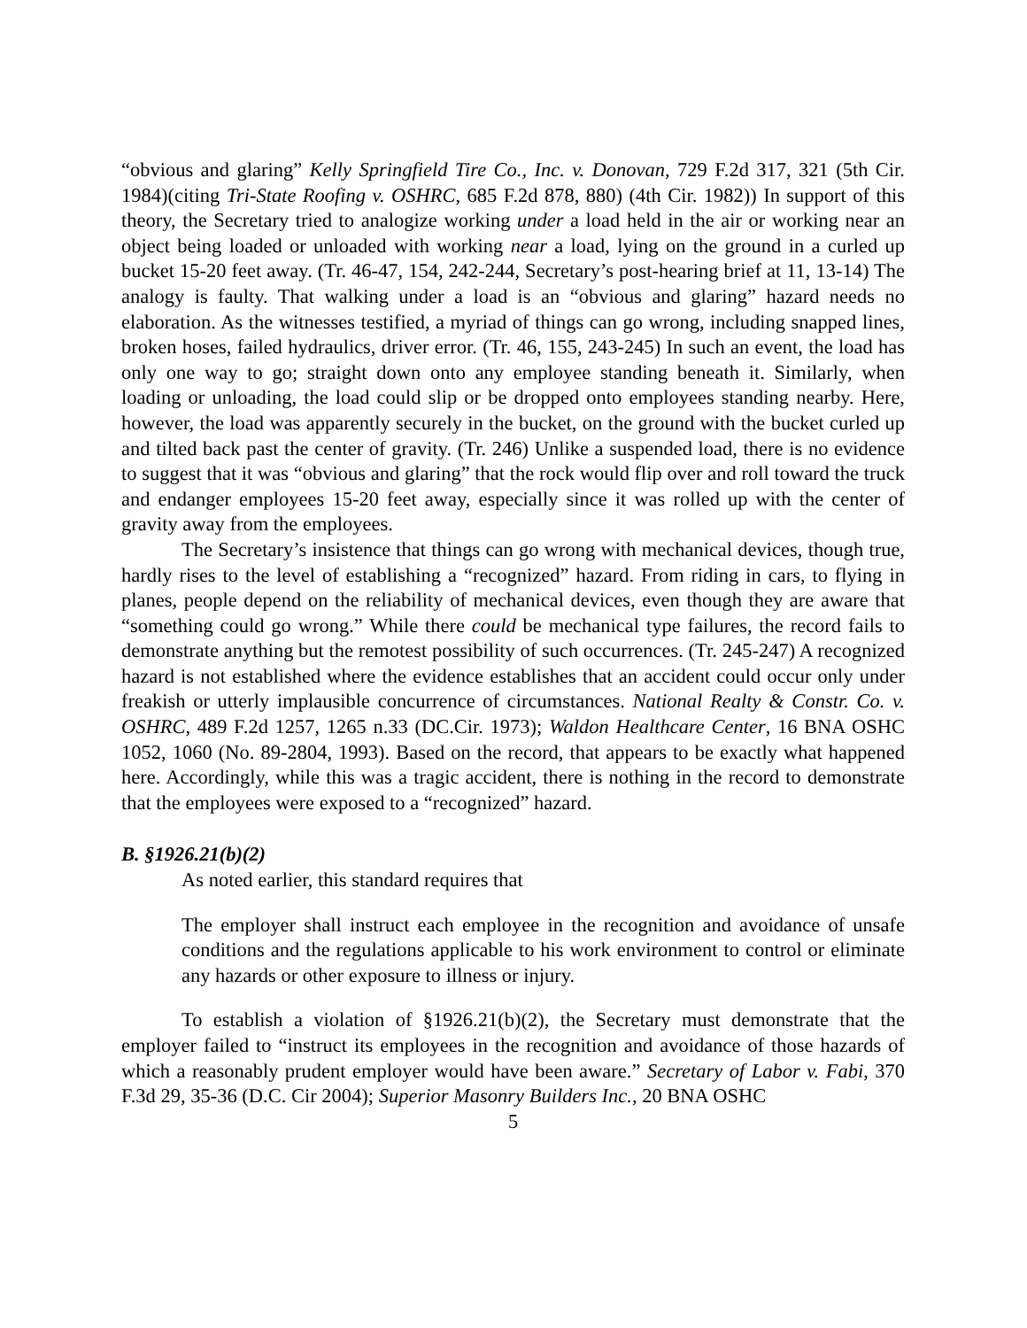“obvious and glaring” Kelly Springfield Tire Co., Inc. v. Donovan, 729 F.2d 317, 321 (5th Cir. 1984)(citing Tri-State Roofing v. OSHRC, 685 F.2d 878, 880) (4th Cir. 1982)) In support of this theory, the Secretary tried to analogize working under a load held in the air or working near an object being loaded or unloaded with working near a load, lying on the ground in a curled up bucket 15-20 feet away. (Tr. 46-47, 154, 242-244, Secretary’s post-hearing brief at 11, 13-14) The analogy is faulty. That walking under a load is an “obvious and glaring” hazard needs no elaboration. As the witnesses testified, a myriad of things can go wrong, including snapped lines, broken hoses, failed hydraulics, driver error. (Tr. 46, 155, 243-245) In such an event, the load has only one way to go; straight down onto any employee standing beneath it. Similarly, when loading or unloading, the load could slip or be dropped onto employees standing nearby. Here, however, the load was apparently securely in the bucket, on the ground with the bucket curled up and tilted back past the center of gravity. (Tr. 246) Unlike a suspended load, there is no evidence to suggest that it was “obvious and glaring” that the rock would flip over and roll toward the truck and endanger employees 15-20 feet away, especially since it was rolled up with the center of gravity away from the employees.
The Secretary’s insistence that things can go wrong with mechanical devices, though true, hardly rises to the level of establishing a “recognized” hazard. From riding in cars, to flying in planes, people depend on the reliability of mechanical devices, even though they are aware that “something could go wrong.” While there could be mechanical type failures, the record fails to demonstrate anything but the remotest possibility of such occurrences. (Tr. 245-247) A recognized hazard is not established where the evidence establishes that an accident could occur only under freakish or utterly implausible concurrence of circumstances. National Realty & Constr. Co. v. OSHRC, 489 F.2d 1257, 1265 n.33 (DC.Cir. 1973); Waldon Healthcare Center, 16 BNA OSHC 1052, 1060 (No. 89-2804, 1993). Based on the record, that appears to be exactly what happened here. Accordingly, while this was a tragic accident, there is nothing in the record to demonstrate that the employees were exposed to a “recognized” hazard.
B. §1926.21(b)(2)
As noted earlier, this standard requires that
The employer shall instruct each employee in the recognition and avoidance of unsafe conditions and the regulations applicable to his work environment to control or eliminate any hazards or other exposure to illness or injury.
To establish a violation of §1926.21(b)(2), the Secretary must demonstrate that the employer failed to “instruct its employees in the recognition and avoidance of those hazards of which a reasonably prudent employer would have been aware.” Secretary of Labor v. Fabi, 370 F.3d 29, 35-36 (D.C. Cir 2004); Superior Masonry Builders Inc., 20 BNA OSHC
5